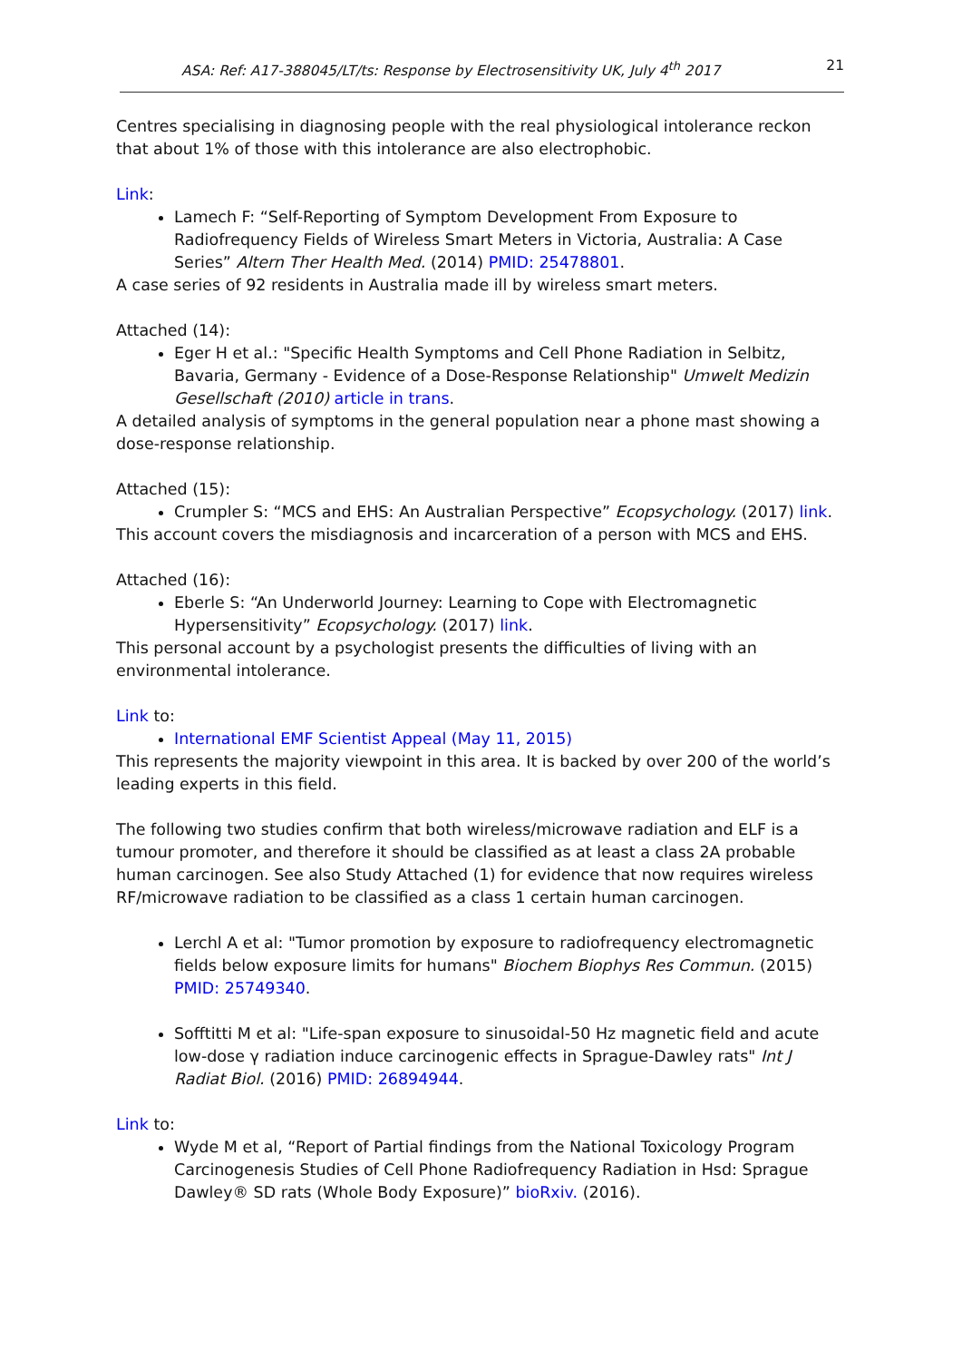ASA: Ref: A17-388045/LT/ts: Response by Electrosensitivity UK, July 4<sup>th</sup> 2017 21
Centres specialising in diagnosing people with the real physiological intolerance reckon that about 1% of those with this intolerance are also electrophobic.
Link:
Lamech F: “Self-Reporting of Symptom Development From Exposure to Radiofrequency Fields of Wireless Smart Meters in Victoria, Australia: A Case Series” Altern Ther Health Med. (2014) PMID: 25478801.
A case series of 92 residents in Australia made ill by wireless smart meters.
Attached (14):
Eger H et al.: "Specific Health Symptoms and Cell Phone Radiation in Selbitz, Bavaria, Germany - Evidence of a Dose-Response Relationship" Umwelt Medizin Gesellschaft (2010) article in trans.
A detailed analysis of symptoms in the general population near a phone mast showing a dose-response relationship.
Attached (15):
Crumpler S: “MCS and EHS: An Australian Perspective” Ecopsychology. (2017) link.
This account covers the misdiagnosis and incarceration of a person with MCS and EHS.
Attached (16):
Eberle S: “An Underworld Journey: Learning to Cope with Electromagnetic Hypersensitivity” Ecopsychology. (2017) link.
This personal account by a psychologist presents the difficulties of living with an environmental intolerance.
Link to:
International EMF Scientist Appeal (May 11, 2015)
This represents the majority viewpoint in this area. It is backed by over 200 of the world’s leading experts in this field.
The following two studies confirm that both wireless/microwave radiation and ELF is a tumour promoter, and therefore it should be classified as at least a class 2A probable human carcinogen. See also Study Attached (1) for evidence that now requires wireless RF/microwave radiation to be classified as a class 1 certain human carcinogen.
Lerchl A et al: "Tumor promotion by exposure to radiofrequency electromagnetic fields below exposure limits for humans" Biochem Biophys Res Commun. (2015) PMID: 25749340.
Sofftitti M et al: "Life-span exposure to sinusoidal-50 Hz magnetic field and acute low-dose γ radiation induce carcinogenic effects in Sprague-Dawley rats" Int J Radiat Biol. (2016) PMID: 26894944.
Link to:
Wyde M et al, “Report of Partial findings from the National Toxicology Program Carcinogenesis Studies of Cell Phone Radiofrequency Radiation in Hsd: Sprague Dawley® SD rats (Whole Body Exposure)” bioRxiv. (2016).